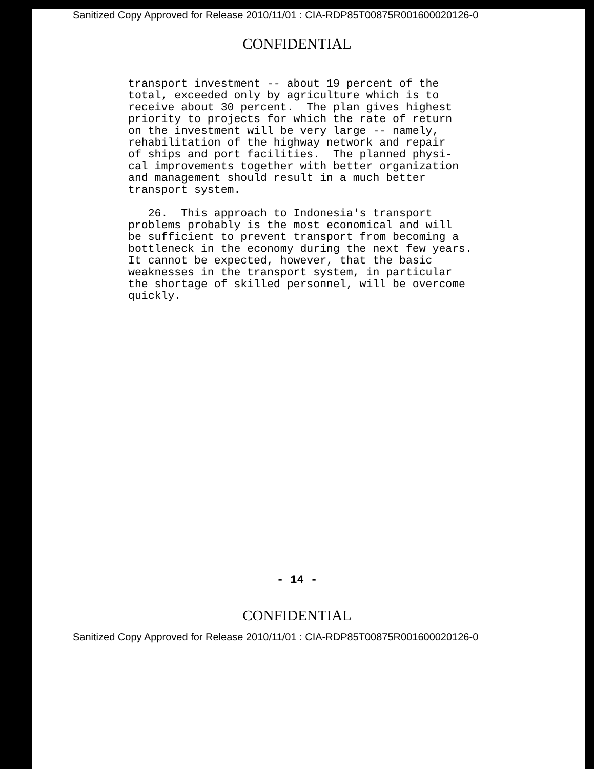Sanitized Copy Approved for Release 2010/11/01 : CIA-RDP85T00875R001600020126-0
CONFIDENTIAL
transport investment -- about 19 percent of the total, exceeded only by agriculture which is to receive about 30 percent. The plan gives highest priority to projects for which the rate of return on the investment will be very large -- namely, rehabilitation of the highway network and repair of ships and port facilities. The planned physi- cal improvements together with better organization and management should result in a much better transport system. 26. This approach to Indonesia's transport problems probably is the most economical and will be sufficient to prevent transport from becoming a bottleneck in the economy during the next few years. It cannot be expected, however, that the basic weaknesses in the transport system, in particular the shortage of skilled personnel, will be overcome quickly.
- 14 -
CONFIDENTIAL
Sanitized Copy Approved for Release 2010/11/01 : CIA-RDP85T00875R001600020126-0